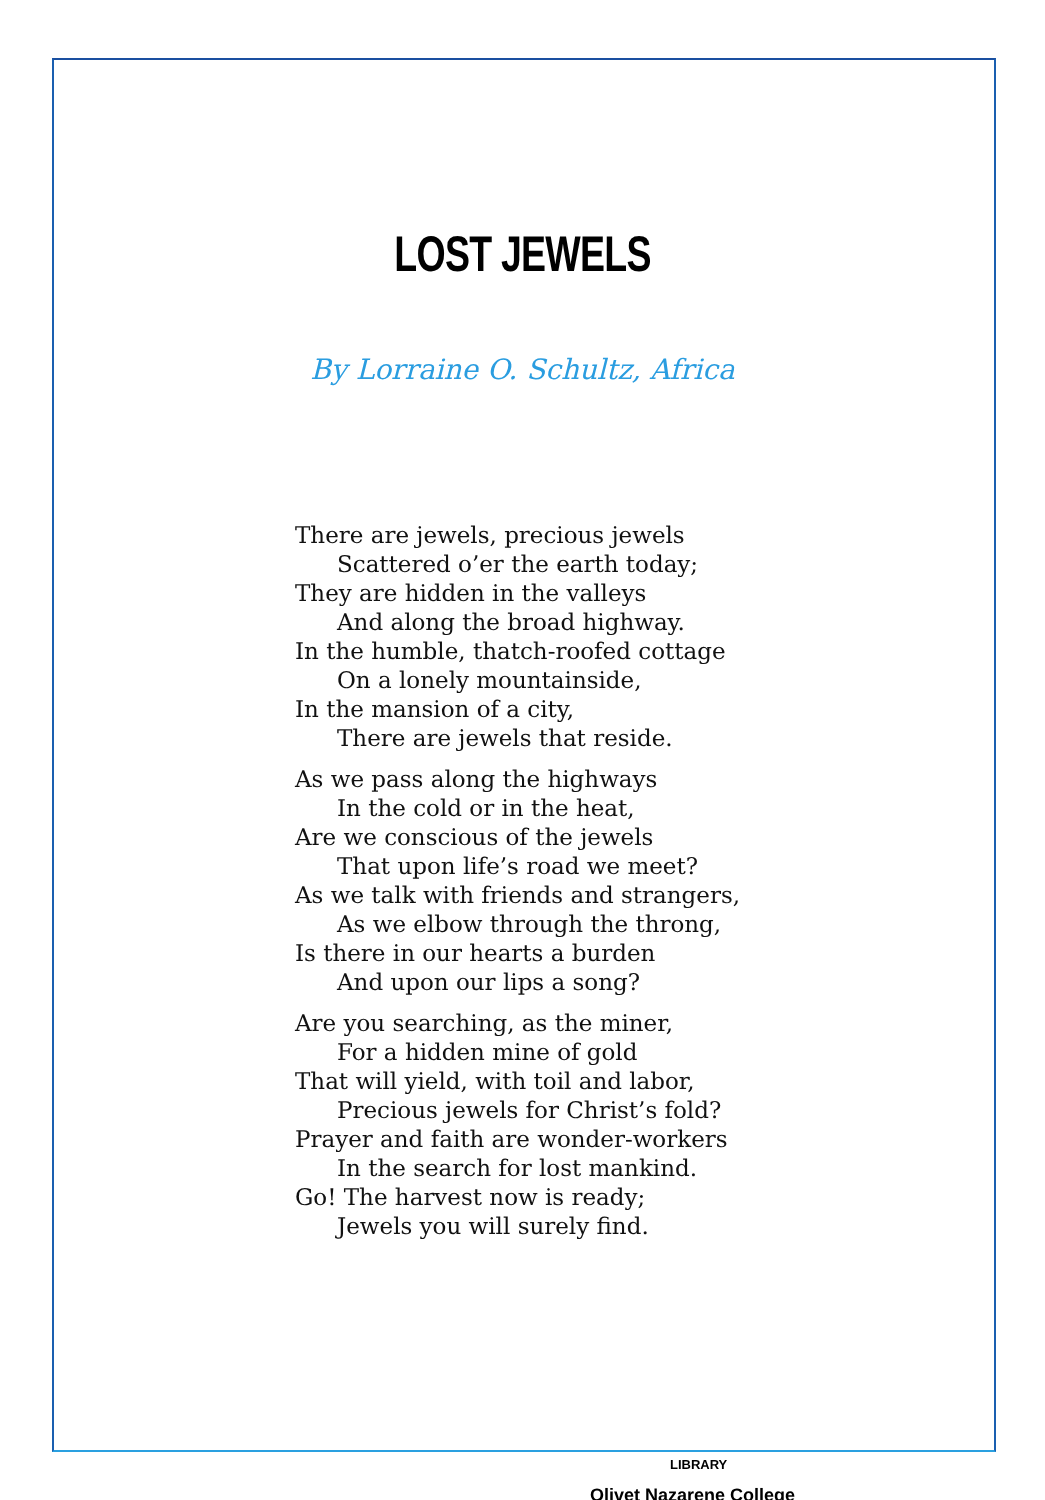LOST JEWELS
By Lorraine O. Schultz, Africa
There are jewels, precious jewels
Scattered o’er the earth today;
They are hidden in the valleys
And along the broad highway.
In the humble, thatch-roofed cottage
On a lonely mountainside,
In the mansion of a city,
There are jewels that reside.
As we pass along the highways
In the cold or in the heat,
Are we conscious of the jewels
That upon life’s road we meet?
As we talk with friends and strangers,
As we elbow through the throng,
Is there in our hearts a burden
And upon our lips a song?
Are you searching, as the miner,
For a hidden mine of gold
That will yield, with toil and labor,
Precious jewels for Christ’s fold?
Prayer and faith are wonder-workers
In the search for lost mankind.
Go! The harvest now is ready;
Jewels you will surely find.
LIBRARY
Olivet Nazarene College